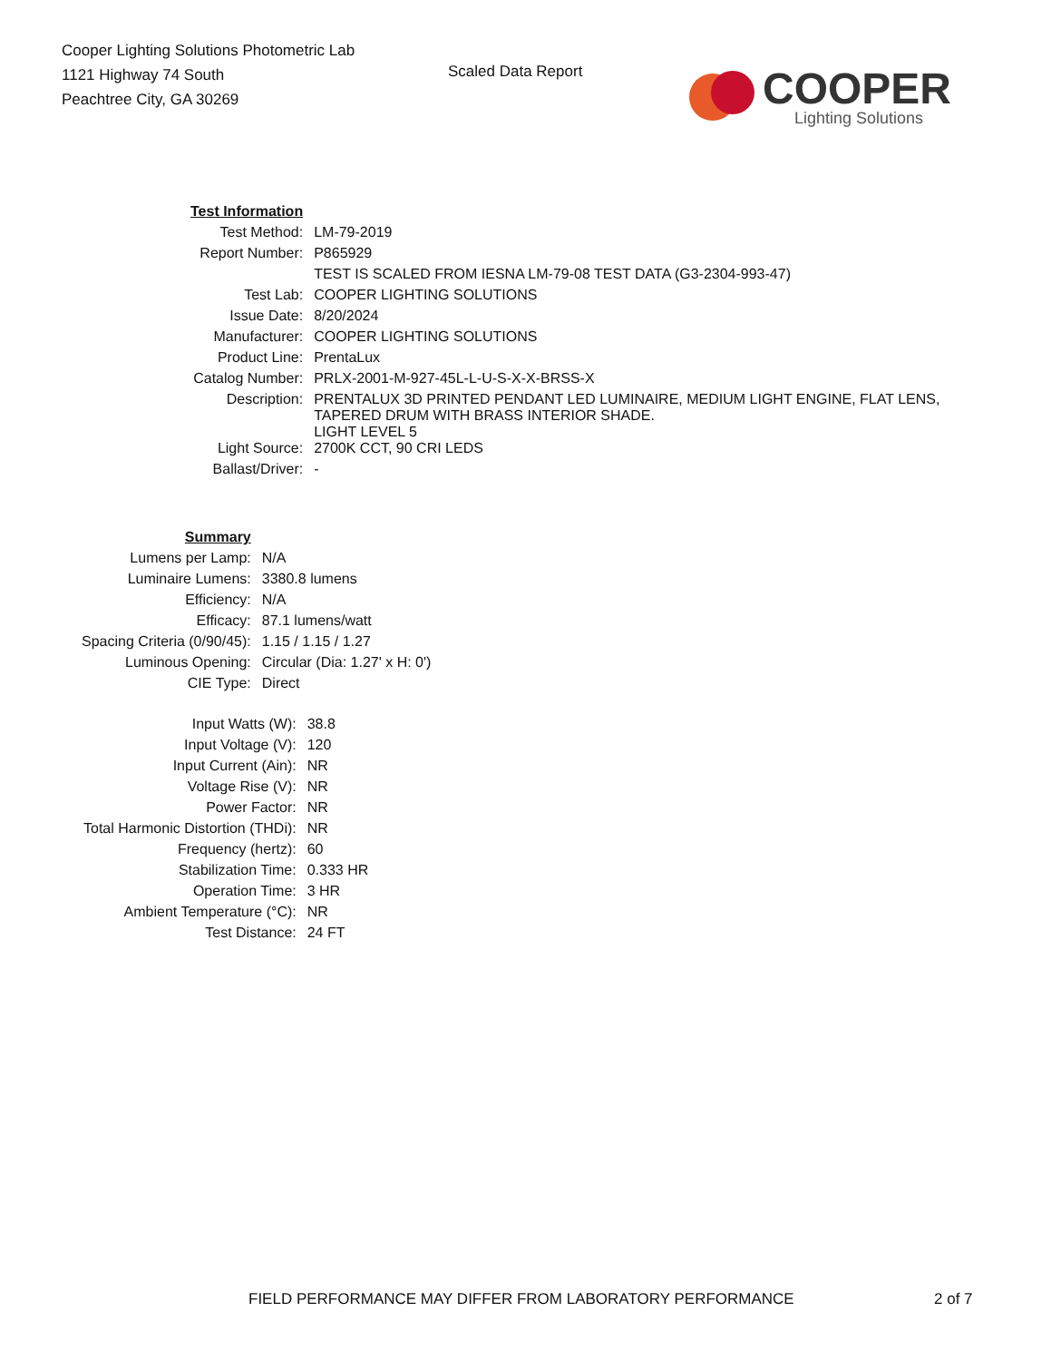Cooper Lighting Solutions Photometric Lab
1121 Highway 74 South
Peachtree City, GA 30269
Scaled Data Report
COOPER
Lighting Solutions
| Test Information | |
| Test Method: | LM-79-2019 |
| Report Number: | P865929 |
| | TEST IS SCALED FROM IESNA LM-79-08 TEST DATA (G3-2304-993-47) |
| Test Lab: | COOPER LIGHTING SOLUTIONS |
| Issue Date: | 8/20/2024 |
| Manufacturer: | COOPER LIGHTING SOLUTIONS |
| Product Line: | PrentaLux |
| Catalog Number: | PRLX-2001-M-927-45L-L-U-S-X-X-BRSS-X |
| Description: | PRENTALUX 3D PRINTED PENDANT LED LUMINAIRE, MEDIUM LIGHT ENGINE, FLAT LENS, TAPERED DRUM WITH BRASS INTERIOR SHADE. LIGHT LEVEL 5 |
| Light Source: | 2700K CCT, 90 CRI LEDS |
| Ballast/Driver: | - |
| Summary | |
| Lumens per Lamp: | N/A |
| Luminaire Lumens: | 3380.8 lumens |
| Efficiency: | N/A |
| Efficacy: | 87.1 lumens/watt |
| Spacing Criteria (0/90/45): | 1.15 / 1.15 / 1.27 |
| Luminous Opening: | Circular (Dia: 1.27' x H: 0') |
| CIE Type: | Direct |
| Input Watts (W): | 38.8 |
| Input Voltage (V): | 120 |
| Input Current (Ain): | NR |
| Voltage Rise (V): | NR |
| Power Factor: | NR |
| Total Harmonic Distortion (THDi): | NR |
| Frequency (hertz): | 60 |
| Stabilization Time: | 0.333 HR |
| Operation Time: | 3 HR |
| Ambient Temperature (°C): | NR |
| Test Distance: | 24 FT |
FIELD PERFORMANCE MAY DIFFER FROM LABORATORY PERFORMANCE
2 of 7